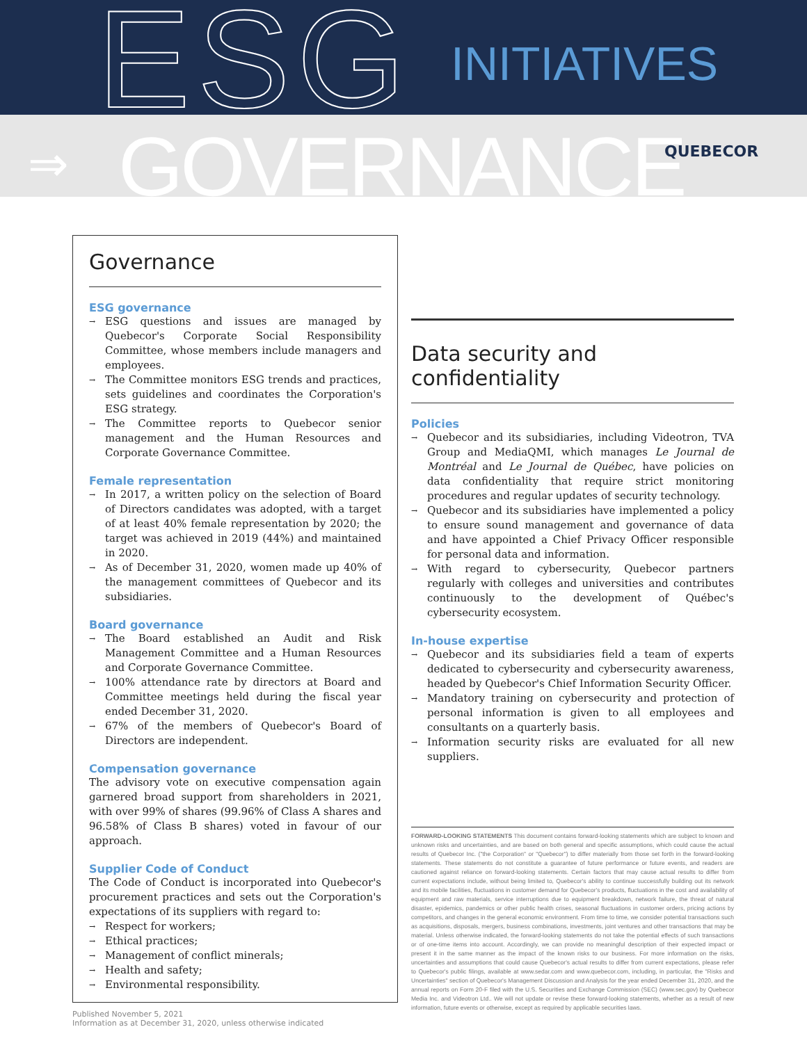ESG INITIATIVES
⇒ GOVERNANCE QUEBECOR
Governance
ESG governance
→ ESG questions and issues are managed by Quebecor's Corporate Social Responsibility Committee, whose members include managers and employees.
→ The Committee monitors ESG trends and practices, sets guidelines and coordinates the Corporation's ESG strategy.
→ The Committee reports to Quebecor senior management and the Human Resources and Corporate Governance Committee.
Female representation
→ In 2017, a written policy on the selection of Board of Directors candidates was adopted, with a target of at least 40% female representation by 2020; the target was achieved in 2019 (44%) and maintained in 2020.
→ As of December 31, 2020, women made up 40% of the management committees of Quebecor and its subsidiaries.
Board governance
→ The Board established an Audit and Risk Management Committee and a Human Resources and Corporate Governance Committee.
→ 100% attendance rate by directors at Board and Committee meetings held during the fiscal year ended December 31, 2020.
→ 67% of the members of Quebecor's Board of Directors are independent.
Compensation governance
The advisory vote on executive compensation again garnered broad support from shareholders in 2021, with over 99% of shares (99.96% of Class A shares and 96.58% of Class B shares) voted in favour of our approach.
Supplier Code of Conduct
The Code of Conduct is incorporated into Quebecor's procurement practices and sets out the Corporation's expectations of its suppliers with regard to:
→ Respect for workers;
→ Ethical practices;
→ Management of conflict minerals;
→ Health and safety;
→ Environmental responsibility.
Data security and confidentiality
Policies
→ Quebecor and its subsidiaries, including Videotron, TVA Group and MediaQMI, which manages Le Journal de Montréal and Le Journal de Québec, have policies on data confidentiality that require strict monitoring procedures and regular updates of security technology.
→ Quebecor and its subsidiaries have implemented a policy to ensure sound management and governance of data and have appointed a Chief Privacy Officer responsible for personal data and information.
→ With regard to cybersecurity, Quebecor partners regularly with colleges and universities and contributes continuously to the development of Québec's cybersecurity ecosystem.
In-house expertise
→ Quebecor and its subsidiaries field a team of experts dedicated to cybersecurity and cybersecurity awareness, headed by Quebecor's Chief Information Security Officer.
→ Mandatory training on cybersecurity and protection of personal information is given to all employees and consultants on a quarterly basis.
→ Information security risks are evaluated for all new suppliers.
FORWARD-LOOKING STATEMENTS This document contains forward-looking statements which are subject to known and unknown risks and uncertainties, and are based on both general and specific assumptions, which could cause the actual results of Quebecor Inc. ("the Corporation" or "Quebecor") to differ materially from those set forth in the forward-looking statements. These statements do not constitute a guarantee of future performance or future events, and readers are cautioned against reliance on forward-looking statements. Certain factors that may cause actual results to differ from current expectations include, without being limited to, Quebecor's ability to continue successfully building out its network and its mobile facilities, fluctuations in customer demand for Quebecor's products, fluctuations in the cost and availability of equipment and raw materials, service interruptions due to equipment breakdown, network failure, the threat of natural disaster, epidemics, pandemics or other public health crises, seasonal fluctuations in customer orders, pricing actions by competitors, and changes in the general economic environment. From time to time, we consider potential transactions such as acquisitions, disposals, mergers, business combinations, investments, joint ventures and other transactions that may be material. Unless otherwise indicated, the forward-looking statements do not take the potential effects of such transactions or of one-time items into account. Accordingly, we can provide no meaningful description of their expected impact or present it in the same manner as the impact of the known risks to our business. For more information on the risks, uncertainties and assumptions that could cause Quebecor's actual results to differ from current expectations, please refer to Quebecor's public filings, available at www.sedar.com and www.quebecor.com, including, in particular, the "Risks and Uncertainties" section of Quebecor's Management Discussion and Analysis for the year ended December 31, 2020, and the annual reports on Form 20-F filed with the U.S. Securities and Exchange Commission (SEC) (www.sec.gov) by Quebecor Media Inc. and Videotron Ltd.. We will not update or revise these forward-looking statements, whether as a result of new information, future events or otherwise, except as required by applicable securities laws.
Published November 5, 2021
Information as at December 31, 2020, unless otherwise indicated